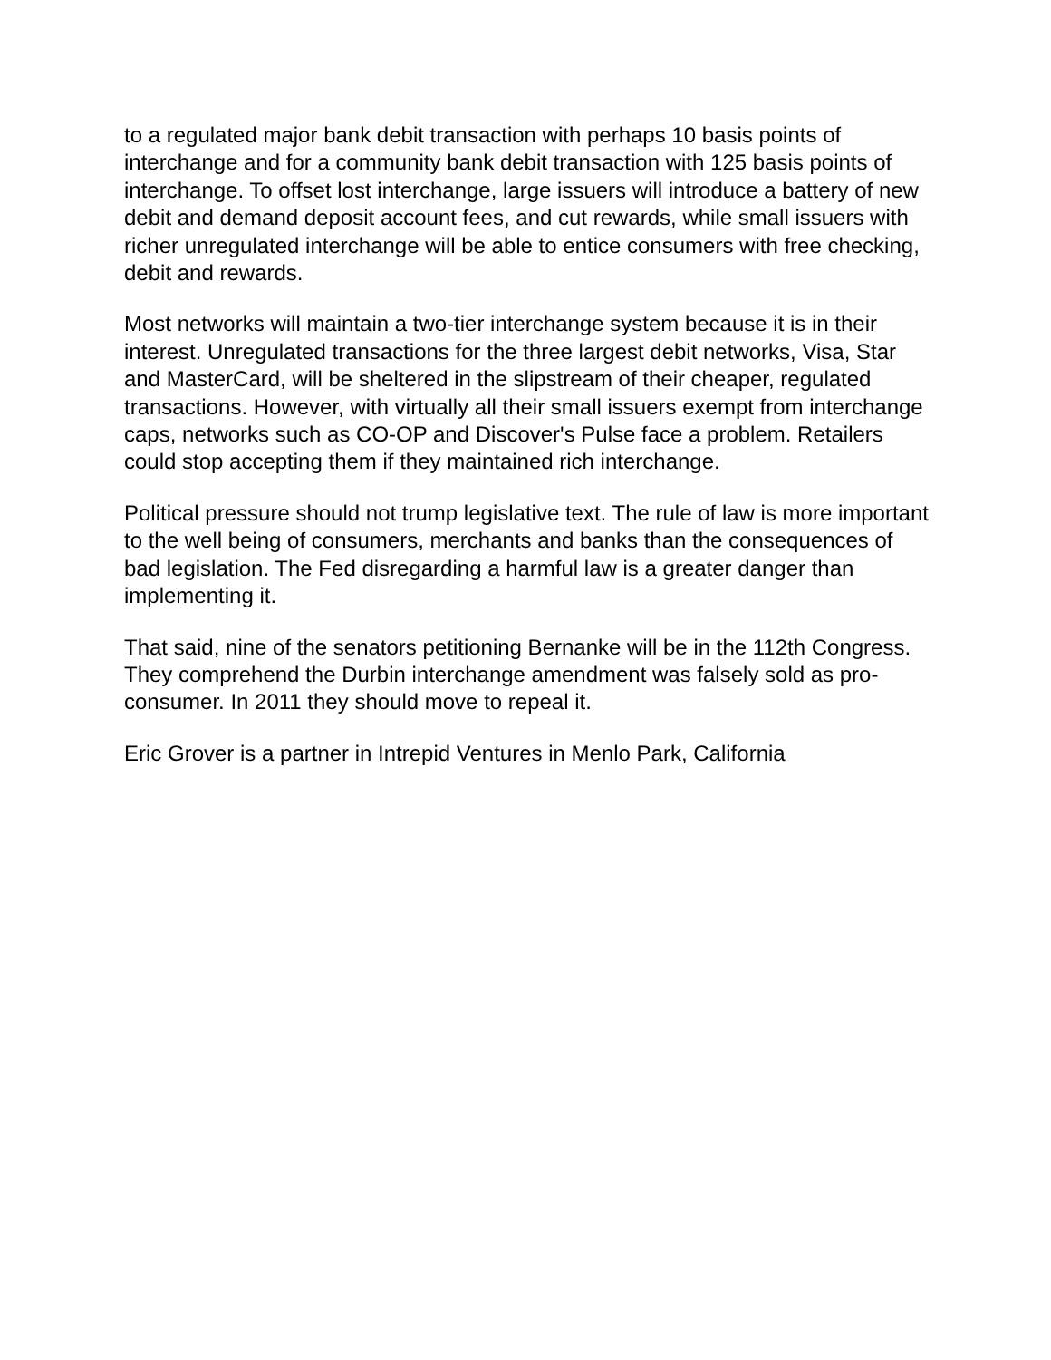to a regulated major bank debit transaction with perhaps 10 basis points of interchange and for a community bank debit transaction with 125 basis points of interchange. To offset lost interchange, large issuers will introduce a battery of new debit and demand deposit account fees, and cut rewards, while small issuers with richer unregulated interchange will be able to entice consumers with free checking, debit and rewards.
Most networks will maintain a two-tier interchange system because it is in their interest. Unregulated transactions for the three largest debit networks, Visa, Star and MasterCard, will be sheltered in the slipstream of their cheaper, regulated transactions. However, with virtually all their small issuers exempt from interchange caps, networks such as CO-OP and Discover's Pulse face a problem. Retailers could stop accepting them if they maintained rich interchange.
Political pressure should not trump legislative text. The rule of law is more important to the well being of consumers, merchants and banks than the consequences of bad legislation. The Fed disregarding a harmful law is a greater danger than implementing it.
That said, nine of the senators petitioning Bernanke will be in the 112th Congress. They comprehend the Durbin interchange amendment was falsely sold as pro-consumer. In 2011 they should move to repeal it.
Eric Grover is a partner in Intrepid Ventures in Menlo Park, California